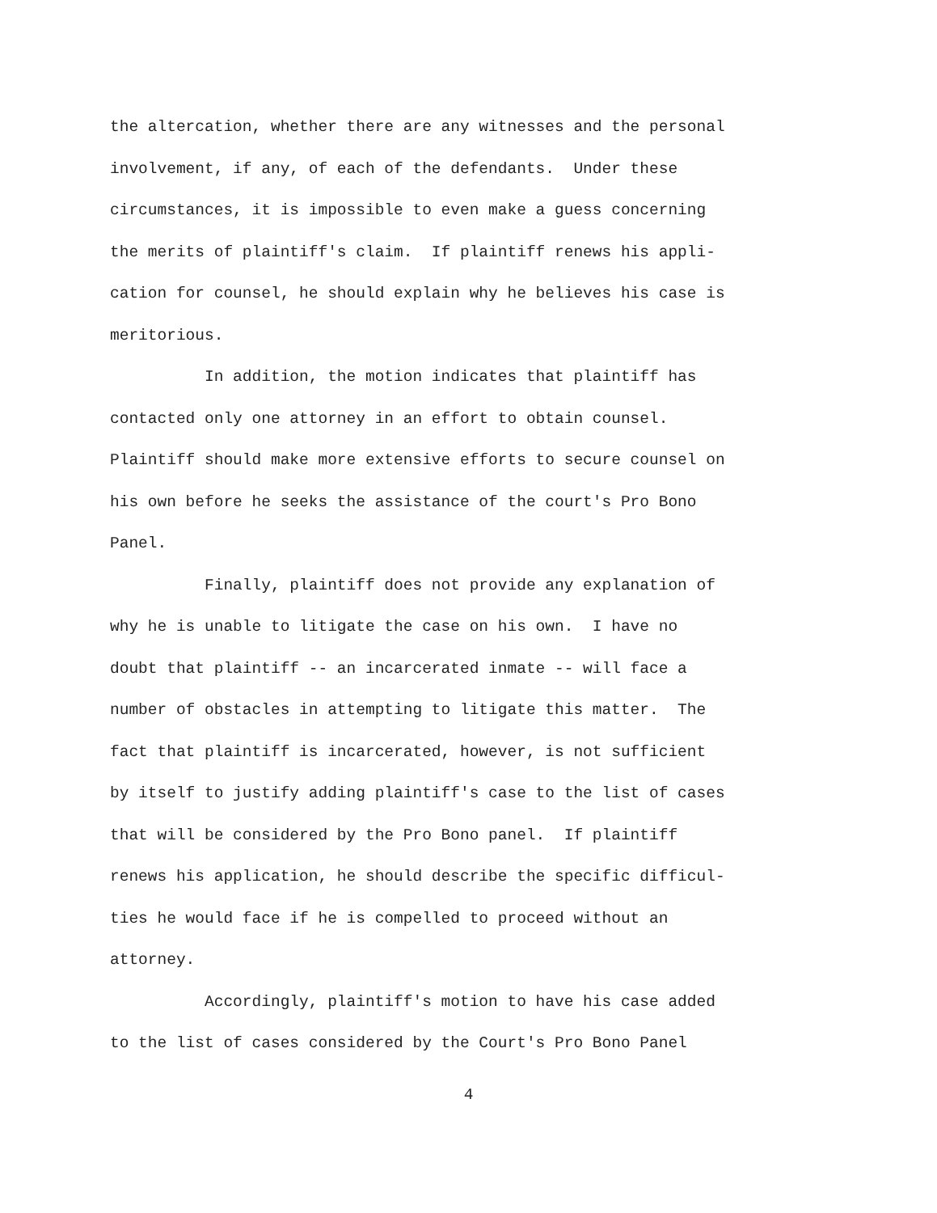the altercation, whether there are any witnesses and the personal involvement, if any, of each of the defendants. Under these circumstances, it is impossible to even make a guess concerning the merits of plaintiff's claim. If plaintiff renews his appli- cation for counsel, he should explain why he believes his case is meritorious. In addition, the motion indicates that plaintiff has contacted only one attorney in an effort to obtain counsel. Plaintiff should make more extensive efforts to secure counsel on his own before he seeks the assistance of the court's Pro Bono Panel. Finally, plaintiff does not provide any explanation of why he is unable to litigate the case on his own. I have no doubt that plaintiff -- an incarcerated inmate -- will face a number of obstacles in attempting to litigate this matter. The fact that plaintiff is incarcerated, however, is not sufficient by itself to justify adding plaintiff's case to the list of cases that will be considered by the Pro Bono panel. If plaintiff renews his application, he should describe the specific difficul- ties he would face if he is compelled to proceed without an attorney. Accordingly, plaintiff's motion to have his case added to the list of cases considered by the Court's Pro Bono Panel
4